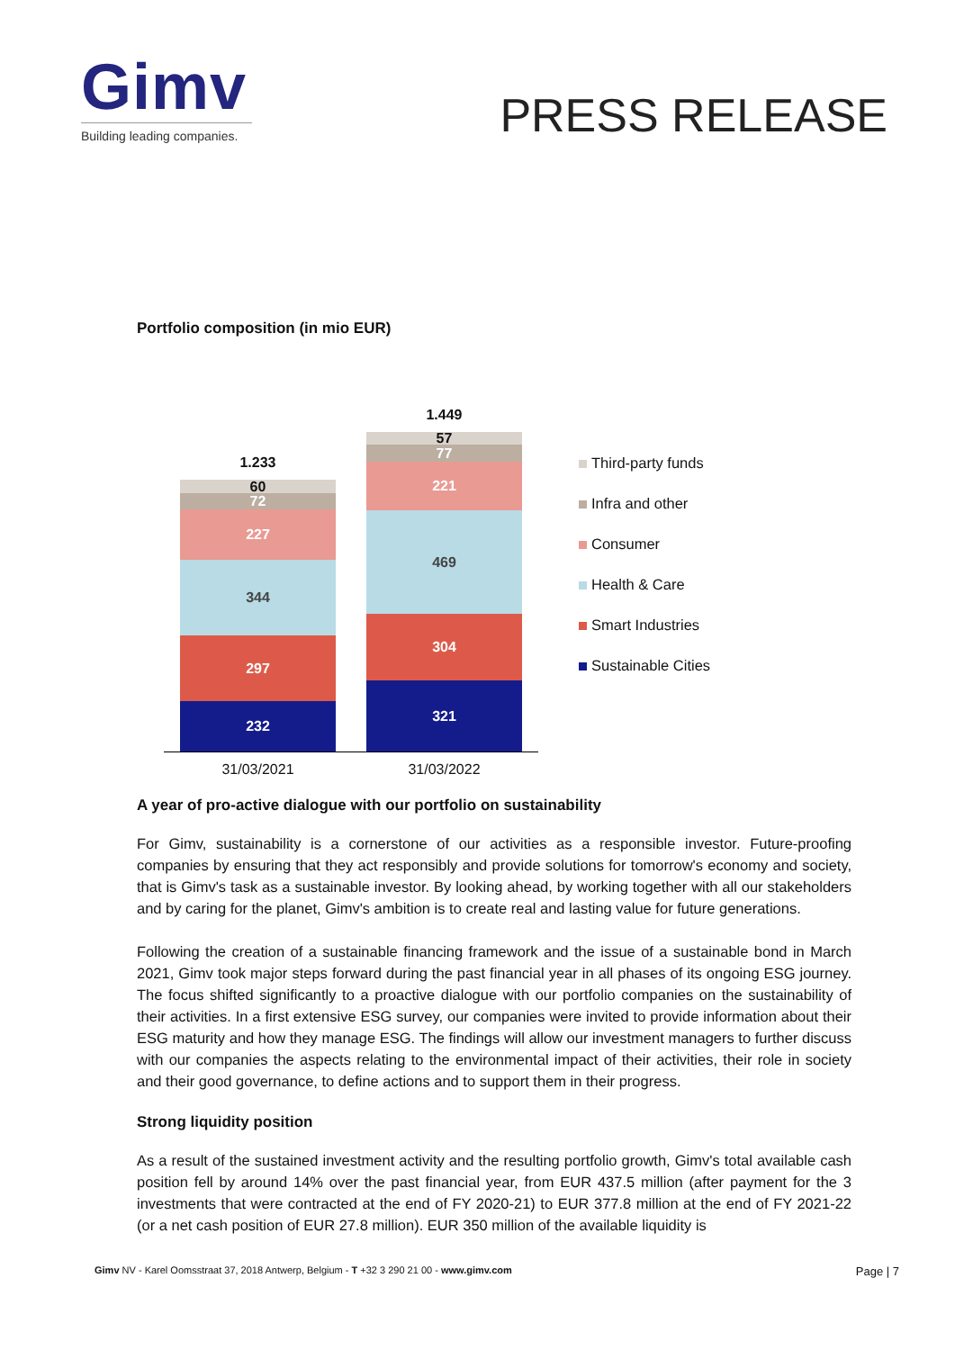Gimv
Building leading companies.
PRESS RELEASE
Portfolio composition (in mio EUR)
1.233
60
72
227
344
297
232
1.449
57
77
221
469
304
321
31/03/2021 31/03/2022
Third-party funds
Infra and other
Consumer
Health & Care
Smart Industries
Sustainable Cities
A year of pro-active dialogue with our portfolio on sustainability
For Gimv, sustainability is a cornerstone of our activities as a responsible investor. Future-proofing companies by ensuring that they act responsibly and provide solutions for tomorrow's economy and society, that is Gimv's task as a sustainable investor. By looking ahead, by working together with all our stakeholders and by caring for the planet, Gimv's ambition is to create real and lasting value for future generations.
Following the creation of a sustainable financing framework and the issue of a sustainable bond in March 2021, Gimv took major steps forward during the past financial year in all phases of its ongoing ESG journey. The focus shifted significantly to a proactive dialogue with our portfolio companies on the sustainability of their activities. In a first extensive ESG survey, our companies were invited to provide information about their ESG maturity and how they manage ESG. The findings will allow our investment managers to further discuss with our companies the aspects relating to the environmental impact of their activities, their role in society and their good governance, to define actions and to support them in their progress.
Strong liquidity position
As a result of the sustained investment activity and the resulting portfolio growth, Gimv's total available cash position fell by around 14% over the past financial year, from EUR 437.5 million (after payment for the 3 investments that were contracted at the end of FY 2020-21) to EUR 377.8 million at the end of FY 2021-22 (or a net cash position of EUR 27.8 million). EUR 350 million of the available liquidity is
Gimv NV - Karel Oomsstraat 37, 2018 Antwerp, Belgium - T +32 3 290 21 00 - www.gimv.com
Page | 7